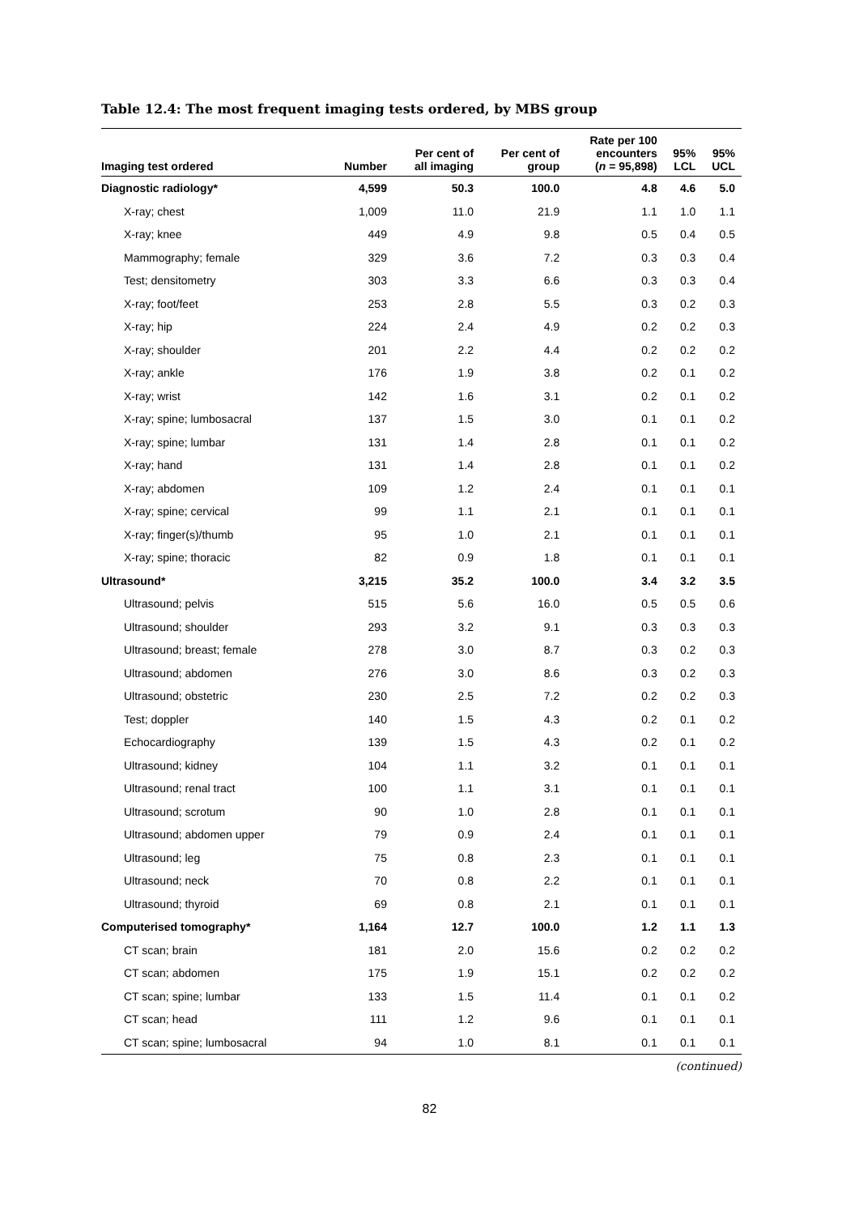Table 12.4: The most frequent imaging tests ordered, by MBS group
| Imaging test ordered | Number | Per cent of all imaging | Per cent of group | Rate per 100 encounters ( n = 95,898) | 95% LCL | 95% UCL |
| --- | --- | --- | --- | --- | --- | --- |
| Diagnostic radiology* | 4,599 | 50.3 | 100.0 | 4.8 | 4.6 | 5.0 |
| X-ray; chest | 1,009 | 11.0 | 21.9 | 1.1 | 1.0 | 1.1 |
| X-ray; knee | 449 | 4.9 | 9.8 | 0.5 | 0.4 | 0.5 |
| Mammography; female | 329 | 3.6 | 7.2 | 0.3 | 0.3 | 0.4 |
| Test; densitometry | 303 | 3.3 | 6.6 | 0.3 | 0.3 | 0.4 |
| X-ray; foot/feet | 253 | 2.8 | 5.5 | 0.3 | 0.2 | 0.3 |
| X-ray; hip | 224 | 2.4 | 4.9 | 0.2 | 0.2 | 0.3 |
| X-ray; shoulder | 201 | 2.2 | 4.4 | 0.2 | 0.2 | 0.2 |
| X-ray; ankle | 176 | 1.9 | 3.8 | 0.2 | 0.1 | 0.2 |
| X-ray; wrist | 142 | 1.6 | 3.1 | 0.2 | 0.1 | 0.2 |
| X-ray; spine; lumbosacral | 137 | 1.5 | 3.0 | 0.1 | 0.1 | 0.2 |
| X-ray; spine; lumbar | 131 | 1.4 | 2.8 | 0.1 | 0.1 | 0.2 |
| X-ray; hand | 131 | 1.4 | 2.8 | 0.1 | 0.1 | 0.2 |
| X-ray; abdomen | 109 | 1.2 | 2.4 | 0.1 | 0.1 | 0.1 |
| X-ray; spine; cervical | 99 | 1.1 | 2.1 | 0.1 | 0.1 | 0.1 |
| X-ray; finger(s)/thumb | 95 | 1.0 | 2.1 | 0.1 | 0.1 | 0.1 |
| X-ray; spine; thoracic | 82 | 0.9 | 1.8 | 0.1 | 0.1 | 0.1 |
| Ultrasound* | 3,215 | 35.2 | 100.0 | 3.4 | 3.2 | 3.5 |
| Ultrasound; pelvis | 515 | 5.6 | 16.0 | 0.5 | 0.5 | 0.6 |
| Ultrasound; shoulder | 293 | 3.2 | 9.1 | 0.3 | 0.3 | 0.3 |
| Ultrasound; breast; female | 278 | 3.0 | 8.7 | 0.3 | 0.2 | 0.3 |
| Ultrasound; abdomen | 276 | 3.0 | 8.6 | 0.3 | 0.2 | 0.3 |
| Ultrasound; obstetric | 230 | 2.5 | 7.2 | 0.2 | 0.2 | 0.3 |
| Test; doppler | 140 | 1.5 | 4.3 | 0.2 | 0.1 | 0.2 |
| Echocardiography | 139 | 1.5 | 4.3 | 0.2 | 0.1 | 0.2 |
| Ultrasound; kidney | 104 | 1.1 | 3.2 | 0.1 | 0.1 | 0.1 |
| Ultrasound; renal tract | 100 | 1.1 | 3.1 | 0.1 | 0.1 | 0.1 |
| Ultrasound; scrotum | 90 | 1.0 | 2.8 | 0.1 | 0.1 | 0.1 |
| Ultrasound; abdomen upper | 79 | 0.9 | 2.4 | 0.1 | 0.1 | 0.1 |
| Ultrasound; leg | 75 | 0.8 | 2.3 | 0.1 | 0.1 | 0.1 |
| Ultrasound; neck | 70 | 0.8 | 2.2 | 0.1 | 0.1 | 0.1 |
| Ultrasound; thyroid | 69 | 0.8 | 2.1 | 0.1 | 0.1 | 0.1 |
| Computerised tomography* | 1,164 | 12.7 | 100.0 | 1.2 | 1.1 | 1.3 |
| CT scan; brain | 181 | 2.0 | 15.6 | 0.2 | 0.2 | 0.2 |
| CT scan; abdomen | 175 | 1.9 | 15.1 | 0.2 | 0.2 | 0.2 |
| CT scan; spine; lumbar | 133 | 1.5 | 11.4 | 0.1 | 0.1 | 0.2 |
| CT scan; head | 111 | 1.2 | 9.6 | 0.1 | 0.1 | 0.1 |
| CT scan; spine; lumbosacral | 94 | 1.0 | 8.1 | 0.1 | 0.1 | 0.1 |
(continued)
82